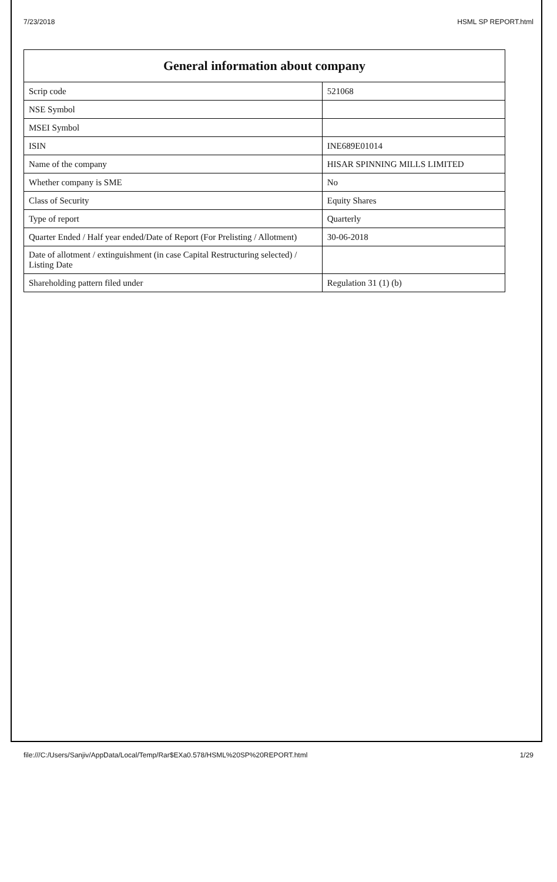7/23/2018 HSML SP REPORT.html
| General information about company | |
| --- | --- |
| Scrip code | 521068 |
| NSE Symbol | |
| MSEI Symbol | |
| ISIN | INE689E01014 |
| Name of the company | HISAR SPINNING MILLS LIMITED |
| Whether company is SME | No |
| Class of Security | Equity Shares |
| Type of report | Quarterly |
| Quarter Ended / Half year ended/Date of Report (For Prelisting / Allotment) | 30-06-2018 |
| Date of allotment / extinguishment (in case Capital Restructuring selected) / Listing Date | |
| Shareholding pattern filed under | Regulation 31 (1) (b) |
file:///C:/Users/Sanjiv/AppData/Local/Temp/Rar$EXa0.578/HSML%20SP%20REPORT.html 1/29